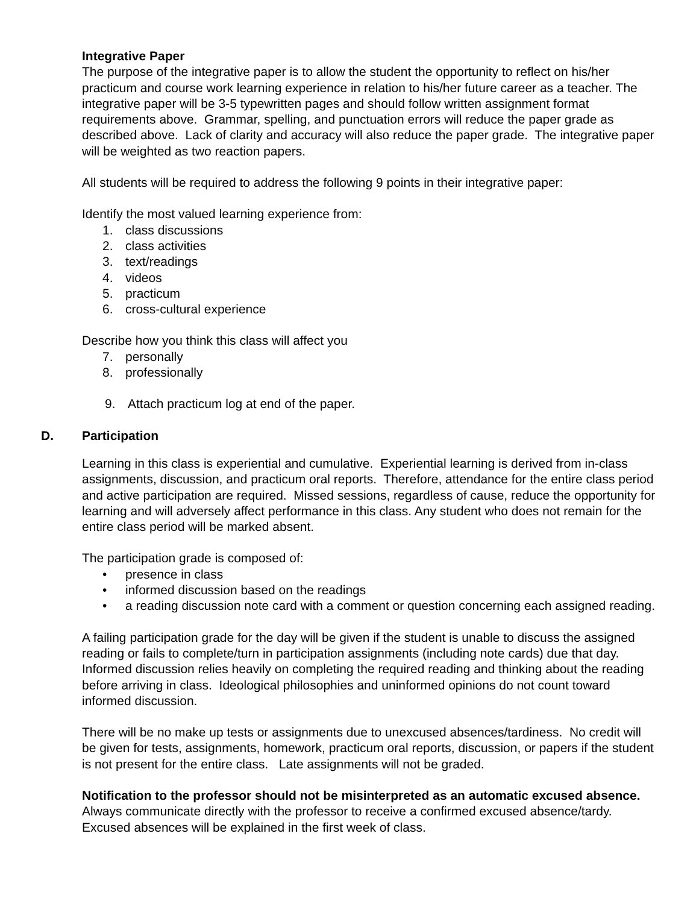Integrative Paper
The purpose of the integrative paper is to allow the student the opportunity to reflect on his/her practicum and course work learning experience in relation to his/her future career as a teacher. The integrative paper will be 3-5 typewritten pages and should follow written assignment format requirements above. Grammar, spelling, and punctuation errors will reduce the paper grade as described above. Lack of clarity and accuracy will also reduce the paper grade. The integrative paper will be weighted as two reaction papers.
All students will be required to address the following 9 points in their integrative paper:
Identify the most valued learning experience from:
1. class discussions
2. class activities
3. text/readings
4. videos
5. practicum
6. cross-cultural experience
Describe how you think this class will affect you
7. personally
8. professionally
9. Attach practicum log at end of the paper.
D. Participation
Learning in this class is experiential and cumulative. Experiential learning is derived from in-class assignments, discussion, and practicum oral reports. Therefore, attendance for the entire class period and active participation are required. Missed sessions, regardless of cause, reduce the opportunity for learning and will adversely affect performance in this class. Any student who does not remain for the entire class period will be marked absent.
The participation grade is composed of:
• presence in class
• informed discussion based on the readings
• a reading discussion note card with a comment or question concerning each assigned reading.
A failing participation grade for the day will be given if the student is unable to discuss the assigned reading or fails to complete/turn in participation assignments (including note cards) due that day. Informed discussion relies heavily on completing the required reading and thinking about the reading before arriving in class. Ideological philosophies and uninformed opinions do not count toward informed discussion.
There will be no make up tests or assignments due to unexcused absences/tardiness. No credit will be given for tests, assignments, homework, practicum oral reports, discussion, or papers if the student is not present for the entire class. Late assignments will not be graded.
Notification to the professor should not be misinterpreted as an automatic excused absence. Always communicate directly with the professor to receive a confirmed excused absence/tardy. Excused absences will be explained in the first week of class.